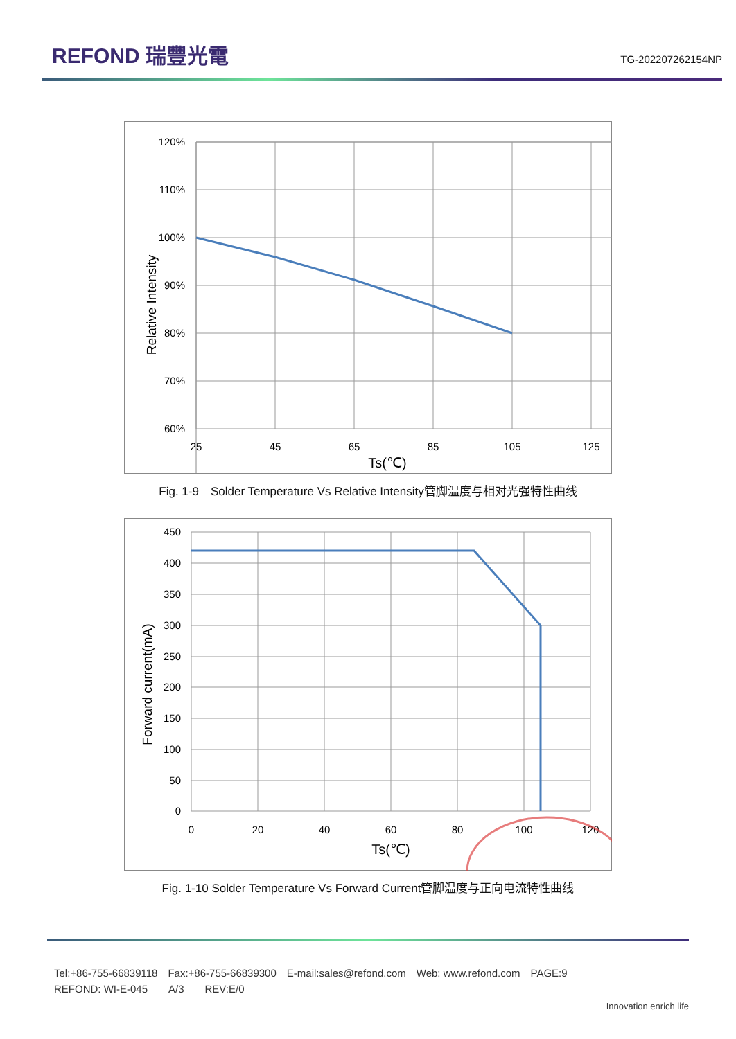REFOND 瑞豐光電
TG-202207262154NP
120%
110%
100%
90%
80%
70%
60%
25
45
65
85
105
125
Ts(℃)
Relative Intensity
Fig. 1-9　Solder Temperature Vs Relative Intensity管脚温度与相对光强特性曲线
450
400
350
300
250
200
150
100
50
0
0
20
40
60
80
100
120
Ts(℃)
Forward current(mA)
Fig. 1-10 Solder Temperature Vs Forward Current管脚温度与正向电流特性曲线
Tel:+86-755-66839118　Fax:+86-755-66839300　E-mail:sales@refond.com　Web: www.refond.com　PAGE:9
REFOND: WI-E-045　　A/3　　REV:E/0
Innovation enrich life